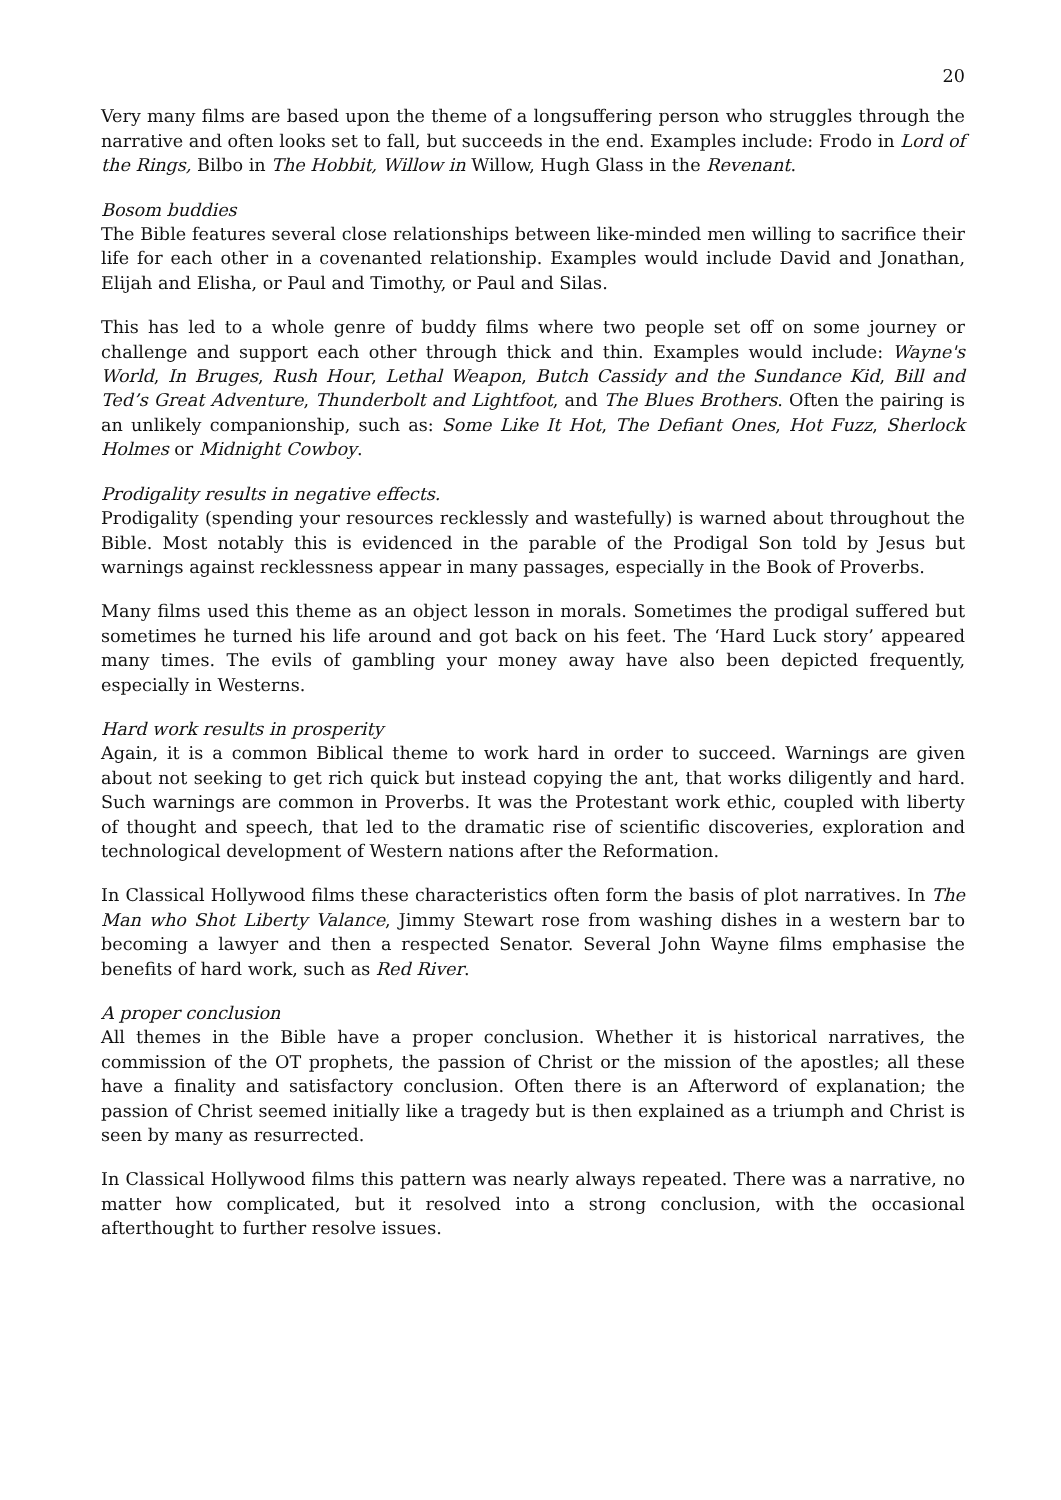20
Very many films are based upon the theme of a longsuffering person who struggles through the narrative and often looks set to fall, but succeeds in the end. Examples include: Frodo in Lord of the Rings, Bilbo in The Hobbit, Willow in Willow, Hugh Glass in the Revenant.
Bosom buddies
The Bible features several close relationships between like-minded men willing to sacrifice their life for each other in a covenanted relationship. Examples would include David and Jonathan, Elijah and Elisha, or Paul and Timothy, or Paul and Silas.
This has led to a whole genre of buddy films where two people set off on some journey or challenge and support each other through thick and thin. Examples would include: Wayne's World, In Bruges, Rush Hour, Lethal Weapon, Butch Cassidy and the Sundance Kid, Bill and Ted’s Great Adventure, Thunderbolt and Lightfoot, and The Blues Brothers. Often the pairing is an unlikely companionship, such as: Some Like It Hot, The Defiant Ones, Hot Fuzz, Sherlock Holmes or Midnight Cowboy.
Prodigality results in negative effects.
Prodigality (spending your resources recklessly and wastefully) is warned about throughout the Bible. Most notably this is evidenced in the parable of the Prodigal Son told by Jesus but warnings against recklessness appear in many passages, especially in the Book of Proverbs.
Many films used this theme as an object lesson in morals. Sometimes the prodigal suffered but sometimes he turned his life around and got back on his feet. The ‘Hard Luck story’ appeared many times. The evils of gambling your money away have also been depicted frequently, especially in Westerns.
Hard work results in prosperity
Again, it is a common Biblical theme to work hard in order to succeed. Warnings are given about not seeking to get rich quick but instead copying the ant, that works diligently and hard. Such warnings are common in Proverbs. It was the Protestant work ethic, coupled with liberty of thought and speech, that led to the dramatic rise of scientific discoveries, exploration and technological development of Western nations after the Reformation.
In Classical Hollywood films these characteristics often form the basis of plot narratives. In The Man who Shot Liberty Valance, Jimmy Stewart rose from washing dishes in a western bar to becoming a lawyer and then a respected Senator. Several John Wayne films emphasise the benefits of hard work, such as Red River.
A proper conclusion
All themes in the Bible have a proper conclusion. Whether it is historical narratives, the commission of the OT prophets, the passion of Christ or the mission of the apostles; all these have a finality and satisfactory conclusion. Often there is an Afterword of explanation; the passion of Christ seemed initially like a tragedy but is then explained as a triumph and Christ is seen by many as resurrected.
In Classical Hollywood films this pattern was nearly always repeated. There was a narrative, no matter how complicated, but it resolved into a strong conclusion, with the occasional afterthought to further resolve issues.